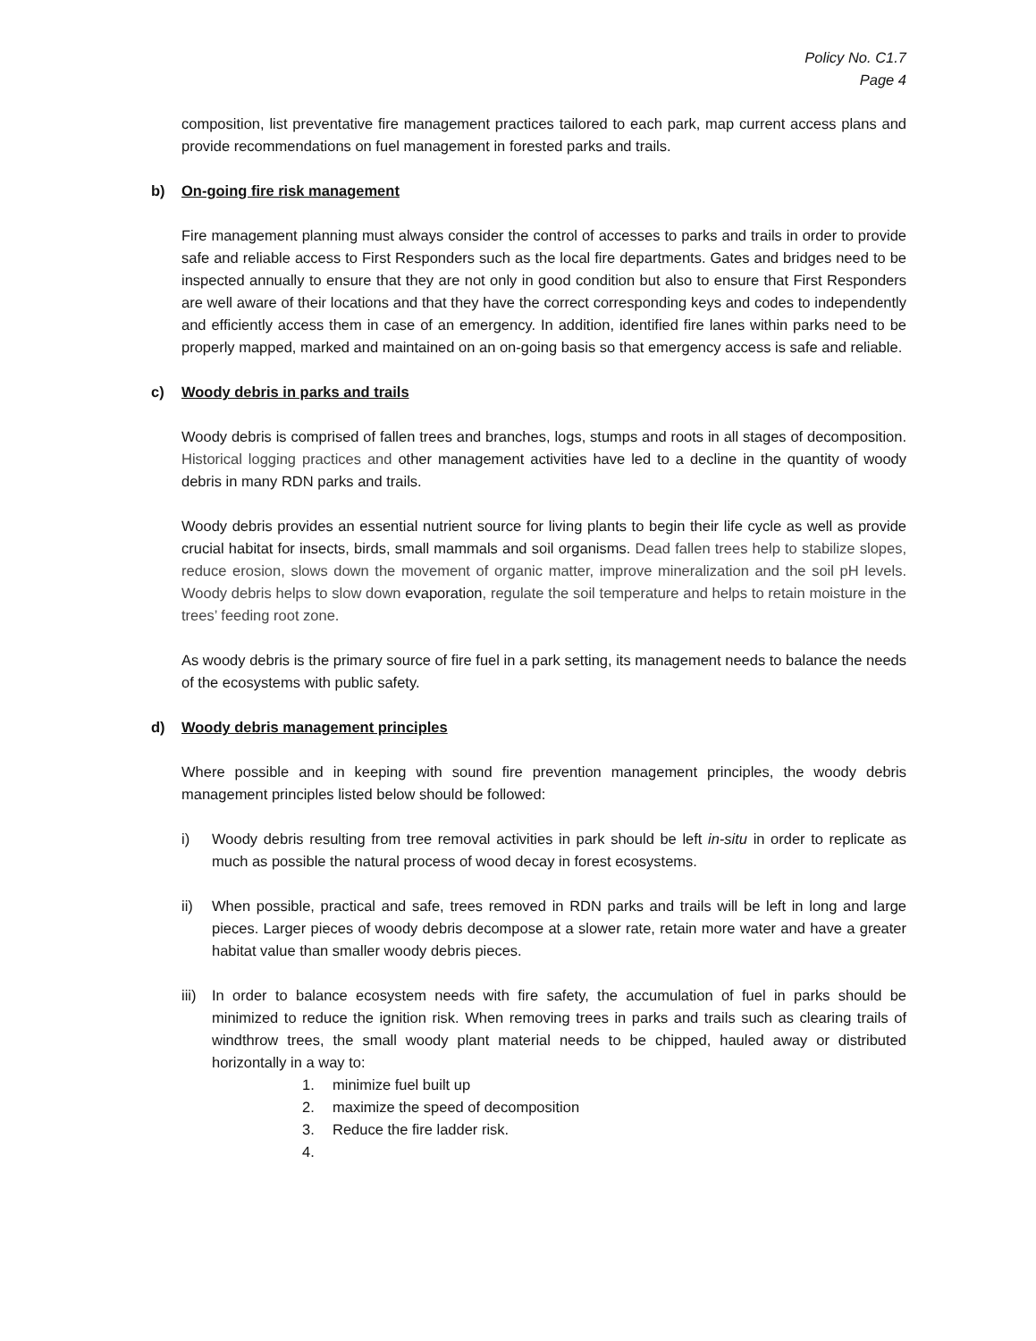Policy No. C1.7
Page 4
composition, list preventative fire management practices tailored to each park, map current access plans and provide recommendations on fuel management in forested parks and trails.
b) On-going fire risk management
Fire management planning must always consider the control of accesses to parks and trails in order to provide safe and reliable access to First Responders such as the local fire departments. Gates and bridges need to be inspected annually to ensure that they are not only in good condition but also to ensure that First Responders are well aware of their locations and that they have the correct corresponding keys and codes to independently and efficiently access them in case of an emergency. In addition, identified fire lanes within parks need to be properly mapped, marked and maintained on an on-going basis so that emergency access is safe and reliable.
c) Woody debris in parks and trails
Woody debris is comprised of fallen trees and branches, logs, stumps and roots in all stages of decomposition. Historical logging practices and other management activities have led to a decline in the quantity of woody debris in many RDN parks and trails.
Woody debris provides an essential nutrient source for living plants to begin their life cycle as well as provide crucial habitat for insects, birds, small mammals and soil organisms. Dead fallen trees help to stabilize slopes, reduce erosion, slows down the movement of organic matter, improve mineralization and the soil pH levels. Woody debris helps to slow down evaporation, regulate the soil temperature and helps to retain moisture in the trees’ feeding root zone.
As woody debris is the primary source of fire fuel in a park setting, its management needs to balance the needs of the ecosystems with public safety.
d) Woody debris management principles
Where possible and in keeping with sound fire prevention management principles, the woody debris management principles listed below should be followed:
i) Woody debris resulting from tree removal activities in park should be left in-situ in order to replicate as much as possible the natural process of wood decay in forest ecosystems.
ii) When possible, practical and safe, trees removed in RDN parks and trails will be left in long and large pieces. Larger pieces of woody debris decompose at a slower rate, retain more water and have a greater habitat value than smaller woody debris pieces.
iii) In order to balance ecosystem needs with fire safety, the accumulation of fuel in parks should be minimized to reduce the ignition risk. When removing trees in parks and trails such as clearing trails of windthrow trees, the small woody plant material needs to be chipped, hauled away or distributed horizontally in a way to:
1. minimize fuel built up
2. maximize the speed of decomposition
3. Reduce the fire ladder risk.
4.